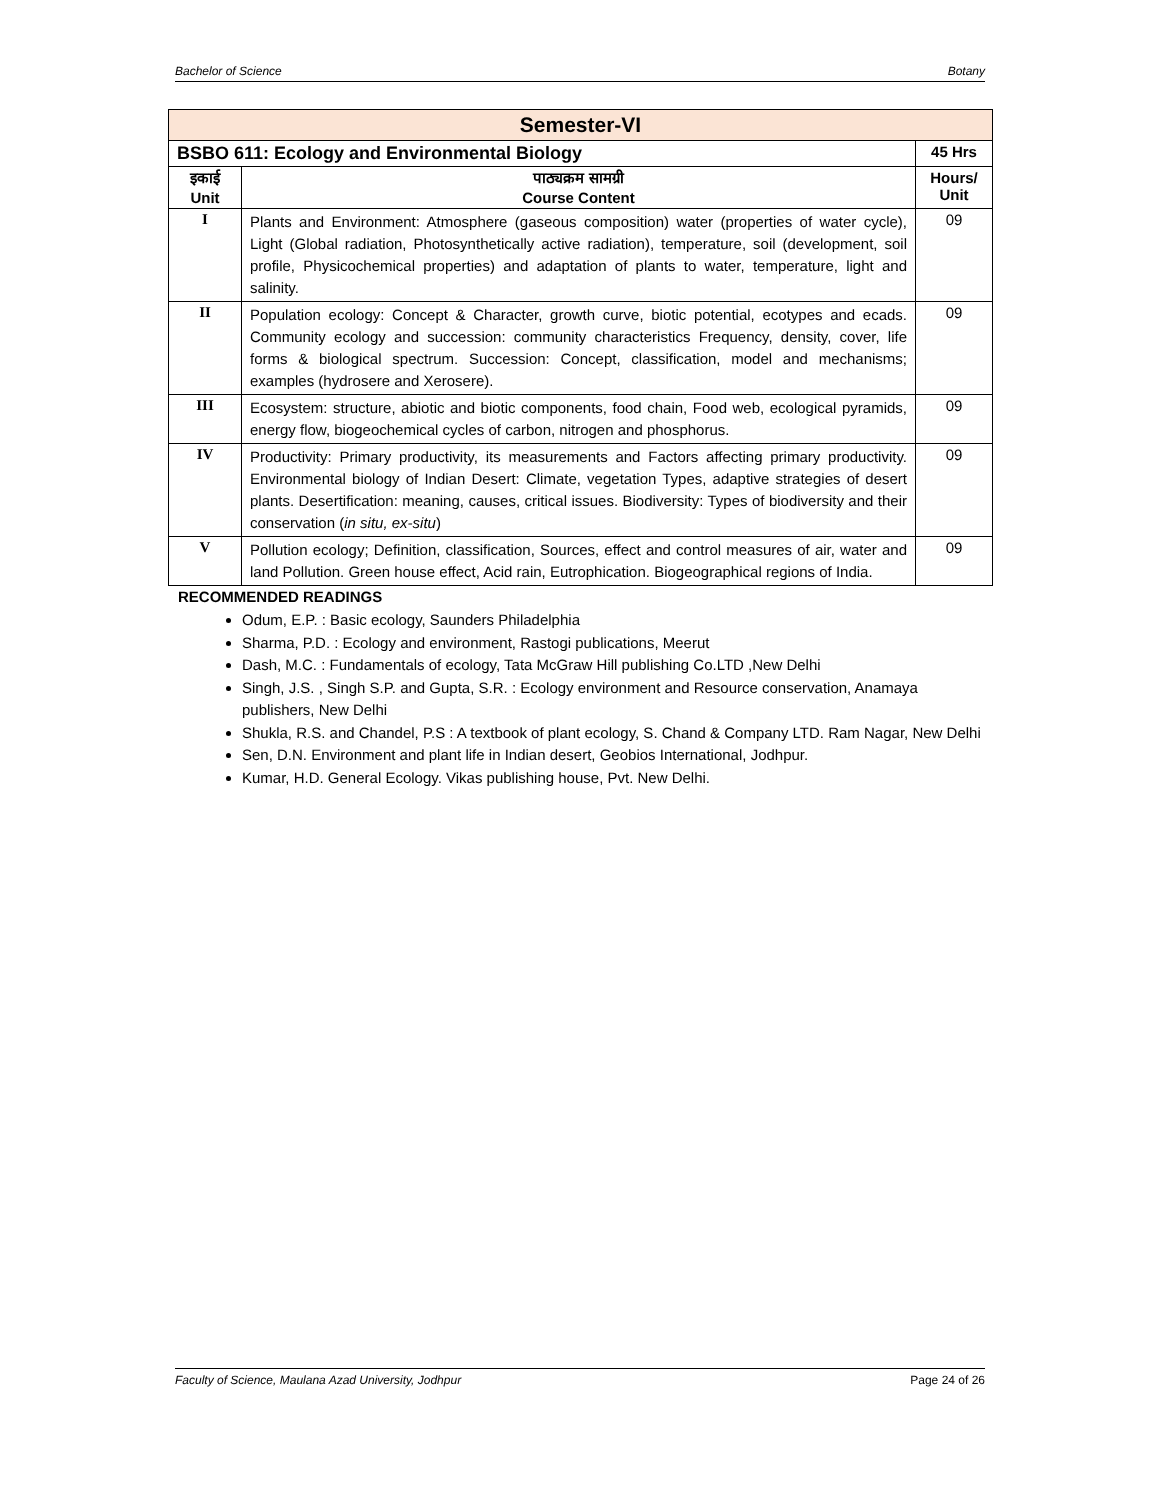Bachelor of Science Botany
| Semester-VI | | |
| BSBO 611: Ecology and Environmental Biology | | 45 Hrs |
| इकाई Unit | पाठ्यक्रम सामग्री Course Content | Hours/ Unit |
| I | Plants and Environment: Atmosphere (gaseous composition) water (properties of water cycle), Light (Global radiation, Photosynthetically active radiation), temperature, soil (development, soil profile, Physicochemical properties) and adaptation of plants to water, temperature, light and salinity. | 09 |
| II | Population ecology: Concept & Character, growth curve, biotic potential, ecotypes and ecads. Community ecology and succession: community characteristics Frequency, density, cover, life forms & biological spectrum. Succession: Concept, classification, model and mechanisms; examples (hydrosere and Xerosere). | 09 |
| III | Ecosystem: structure, abiotic and biotic components, food chain, Food web, ecological pyramids, energy flow, biogeochemical cycles of carbon, nitrogen and phosphorus. | 09 |
| IV | Productivity: Primary productivity, its measurements and Factors affecting primary productivity. Environmental biology of Indian Desert: Climate, vegetation Types, adaptive strategies of desert plants. Desertification: meaning, causes, critical issues. Biodiversity: Types of biodiversity and their conservation ( in situ, ex-situ ) | 09 |
| V | Pollution ecology; Definition, classification, Sources, effect and control measures of air, water and land Pollution. Green house effect, Acid rain, Eutrophication. Biogeographical regions of India. | 09 |
RECOMMENDED READINGS
Odum, E.P. : Basic ecology, Saunders Philadelphia
Sharma, P.D. : Ecology and environment, Rastogi publications, Meerut
Dash, M.C. : Fundamentals of ecology, Tata McGraw Hill publishing Co.LTD ,New Delhi
Singh, J.S. , Singh S.P. and Gupta, S.R. : Ecology environment and Resource conservation, Anamaya publishers, New Delhi
Shukla, R.S. and Chandel, P.S : A textbook of plant ecology, S. Chand & Company LTD. Ram Nagar, New Delhi
Sen, D.N. Environment and plant life in Indian desert, Geobios International, Jodhpur.
Kumar, H.D. General Ecology. Vikas publishing house, Pvt. New Delhi.
Faculty of Science, Maulana Azad University, Jodhpur Page 24 of 26